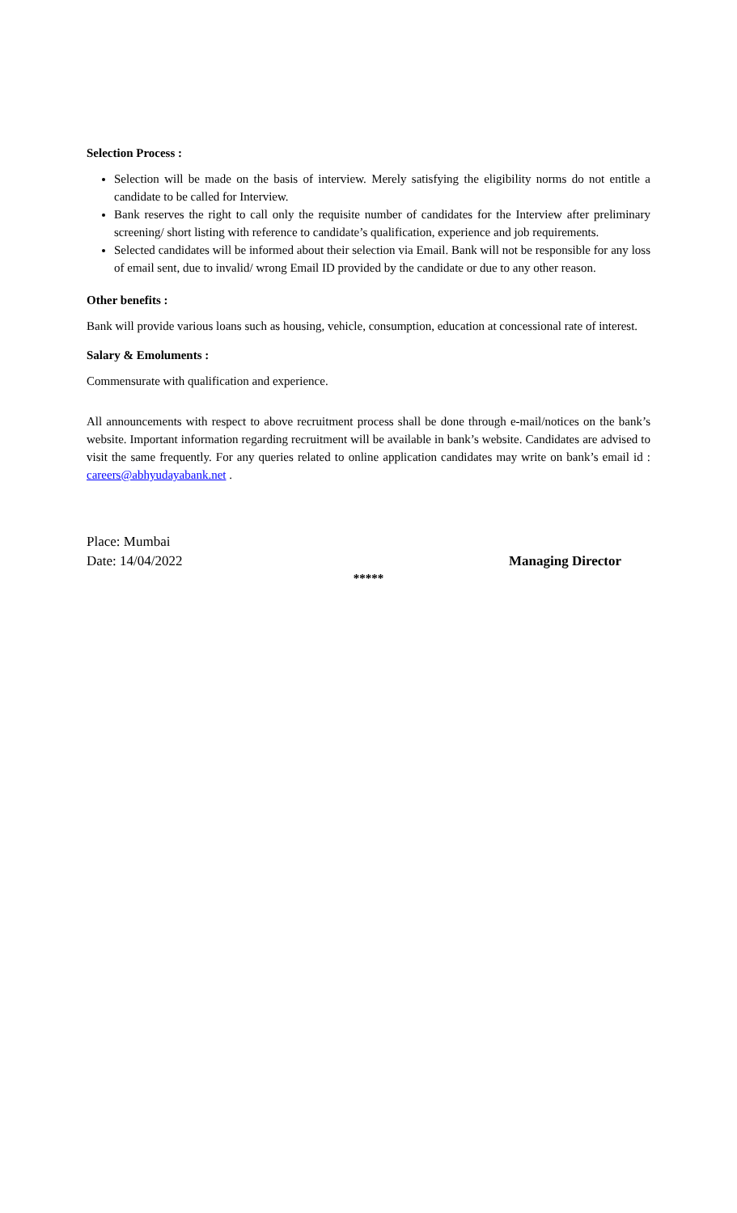Selection Process :
Selection will be made on the basis of interview. Merely satisfying the eligibility norms do not entitle a candidate to be called for Interview.
Bank reserves the right to call only the requisite number of candidates for the Interview after preliminary screening/ short listing with reference to candidate’s qualification, experience and job requirements.
Selected candidates will be informed about their selection via Email. Bank will not be responsible for any loss of email sent, due to invalid/ wrong Email ID provided by the candidate or due to any other reason.
Other benefits :
Bank will provide various loans such as housing, vehicle, consumption, education at concessional rate of interest.
Salary & Emoluments :
Commensurate with qualification and experience.
All announcements with respect to above recruitment process shall be done through e-mail/notices on the bank’s website. Important information regarding recruitment will be available in bank’s website. Candidates are advised to visit the same frequently. For any queries related to online application candidates may write on bank’s email id : careers@abhyudayabank.net .
Place: Mumbai
Date: 14/04/2022 Managing Director
*****